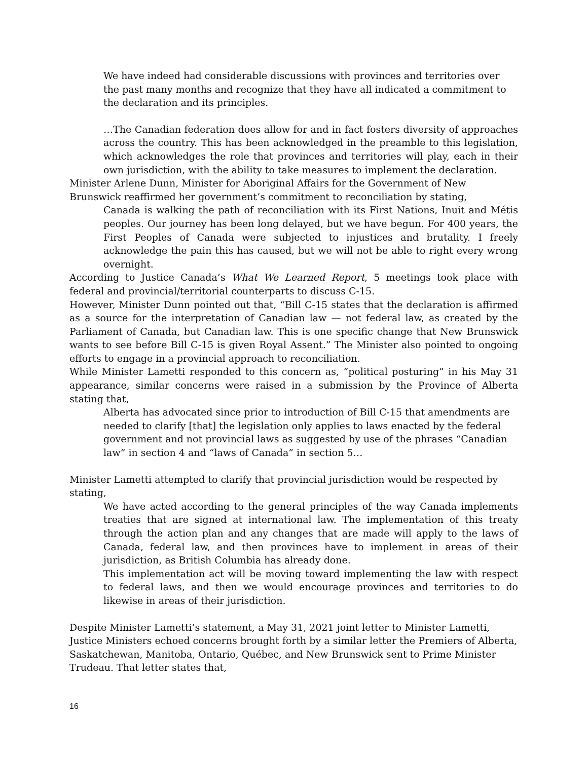We have indeed had considerable discussions with provinces and territories over the past many months and recognize that they have all indicated a commitment to the declaration and its principles.
…The Canadian federation does allow for and in fact fosters diversity of approaches across the country. This has been acknowledged in the preamble to this legislation, which acknowledges the role that provinces and territories will play, each in their own jurisdiction, with the ability to take measures to implement the declaration.
Minister Arlene Dunn, Minister for Aboriginal Affairs for the Government of New Brunswick reaffirmed her government’s commitment to reconciliation by stating,
Canada is walking the path of reconciliation with its First Nations, Inuit and Métis peoples. Our journey has been long delayed, but we have begun. For 400 years, the First Peoples of Canada were subjected to injustices and brutality. I freely acknowledge the pain this has caused, but we will not be able to right every wrong overnight.
According to Justice Canada’s What We Learned Report, 5 meetings took place with federal and provincial/territorial counterparts to discuss C-15.
However, Minister Dunn pointed out that, “Bill C-15 states that the declaration is affirmed as a source for the interpretation of Canadian law — not federal law, as created by the Parliament of Canada, but Canadian law. This is one specific change that New Brunswick wants to see before Bill C-15 is given Royal Assent.” The Minister also pointed to ongoing efforts to engage in a provincial approach to reconciliation.
While Minister Lametti responded to this concern as, “political posturing” in his May 31 appearance, similar concerns were raised in a submission by the Province of Alberta stating that,
Alberta has advocated since prior to introduction of Bill C-15 that amendments are needed to clarify [that] the legislation only applies to laws enacted by the federal government and not provincial laws as suggested by use of the phrases “Canadian law” in section 4 and “laws of Canada” in section 5…
Minister Lametti attempted to clarify that provincial jurisdiction would be respected by stating,
We have acted according to the general principles of the way Canada implements treaties that are signed at international law. The implementation of this treaty through the action plan and any changes that are made will apply to the laws of Canada, federal law, and then provinces have to implement in areas of their jurisdiction, as British Columbia has already done.
This implementation act will be moving toward implementing the law with respect to federal laws, and then we would encourage provinces and territories to do likewise in areas of their jurisdiction.
Despite Minister Lametti’s statement, a May 31, 2021 joint letter to Minister Lametti, Justice Ministers echoed concerns brought forth by a similar letter the Premiers of Alberta, Saskatchewan, Manitoba, Ontario, Québec, and New Brunswick sent to Prime Minister Trudeau. That letter states that,
16